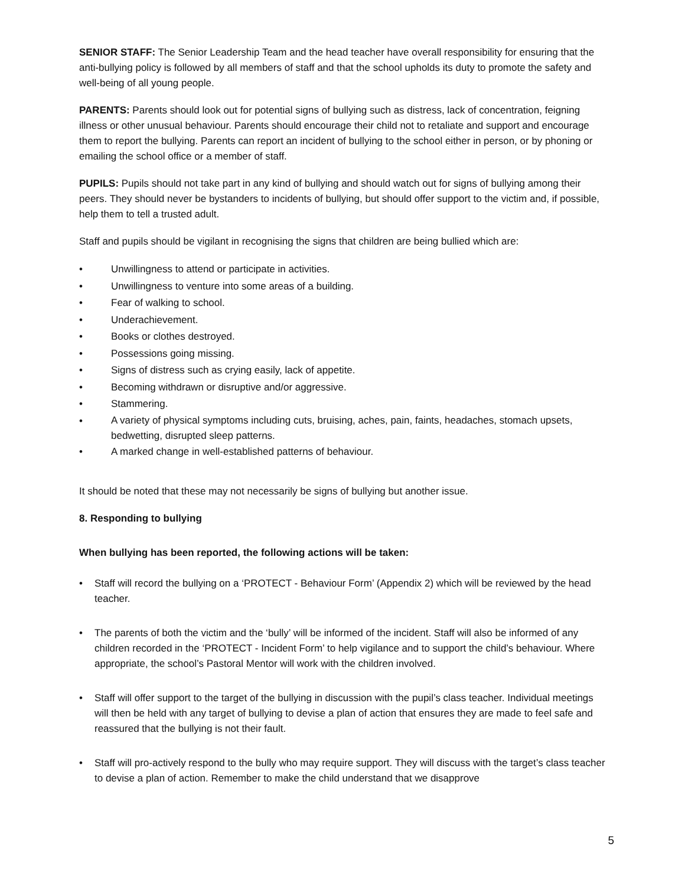SENIOR STAFF: The Senior Leadership Team and the head teacher have overall responsibility for ensuring that the anti-bullying policy is followed by all members of staff and that the school upholds its duty to promote the safety and well-being of all young people.
PARENTS: Parents should look out for potential signs of bullying such as distress, lack of concentration, feigning illness or other unusual behaviour. Parents should encourage their child not to retaliate and support and encourage them to report the bullying. Parents can report an incident of bullying to the school either in person, or by phoning or emailing the school office or a member of staff.
PUPILS: Pupils should not take part in any kind of bullying and should watch out for signs of bullying among their peers. They should never be bystanders to incidents of bullying, but should offer support to the victim and, if possible, help them to tell a trusted adult.
Staff and pupils should be vigilant in recognising the signs that children are being bullied which are:
• Unwillingness to attend or participate in activities.
• Unwillingness to venture into some areas of a building.
• Fear of walking to school.
• Underachievement.
• Books or clothes destroyed.
• Possessions going missing.
• Signs of distress such as crying easily, lack of appetite.
• Becoming withdrawn or disruptive and/or aggressive.
• Stammering.
• A variety of physical symptoms including cuts, bruising, aches, pain, faints, headaches, stomach upsets, bedwetting, disrupted sleep patterns.
• A marked change in well-established patterns of behaviour.
It should be noted that these may not necessarily be signs of bullying but another issue.
8. Responding to bullying
When bullying has been reported, the following actions will be taken:
• Staff will record the bullying on a ‘PROTECT - Behaviour Form’ (Appendix 2) which will be reviewed by the head teacher.
• The parents of both the victim and the ‘bully’ will be informed of the incident. Staff will also be informed of any children recorded in the ‘PROTECT - Incident Form’ to help vigilance and to support the child’s behaviour. Where appropriate, the school’s Pastoral Mentor will work with the children involved.
• Staff will offer support to the target of the bullying in discussion with the pupil’s class teacher. Individual meetings will then be held with any target of bullying to devise a plan of action that ensures they are made to feel safe and reassured that the bullying is not their fault.
• Staff will pro-actively respond to the bully who may require support. They will discuss with the target’s class teacher to devise a plan of action. Remember to make the child understand that we disapprove
5